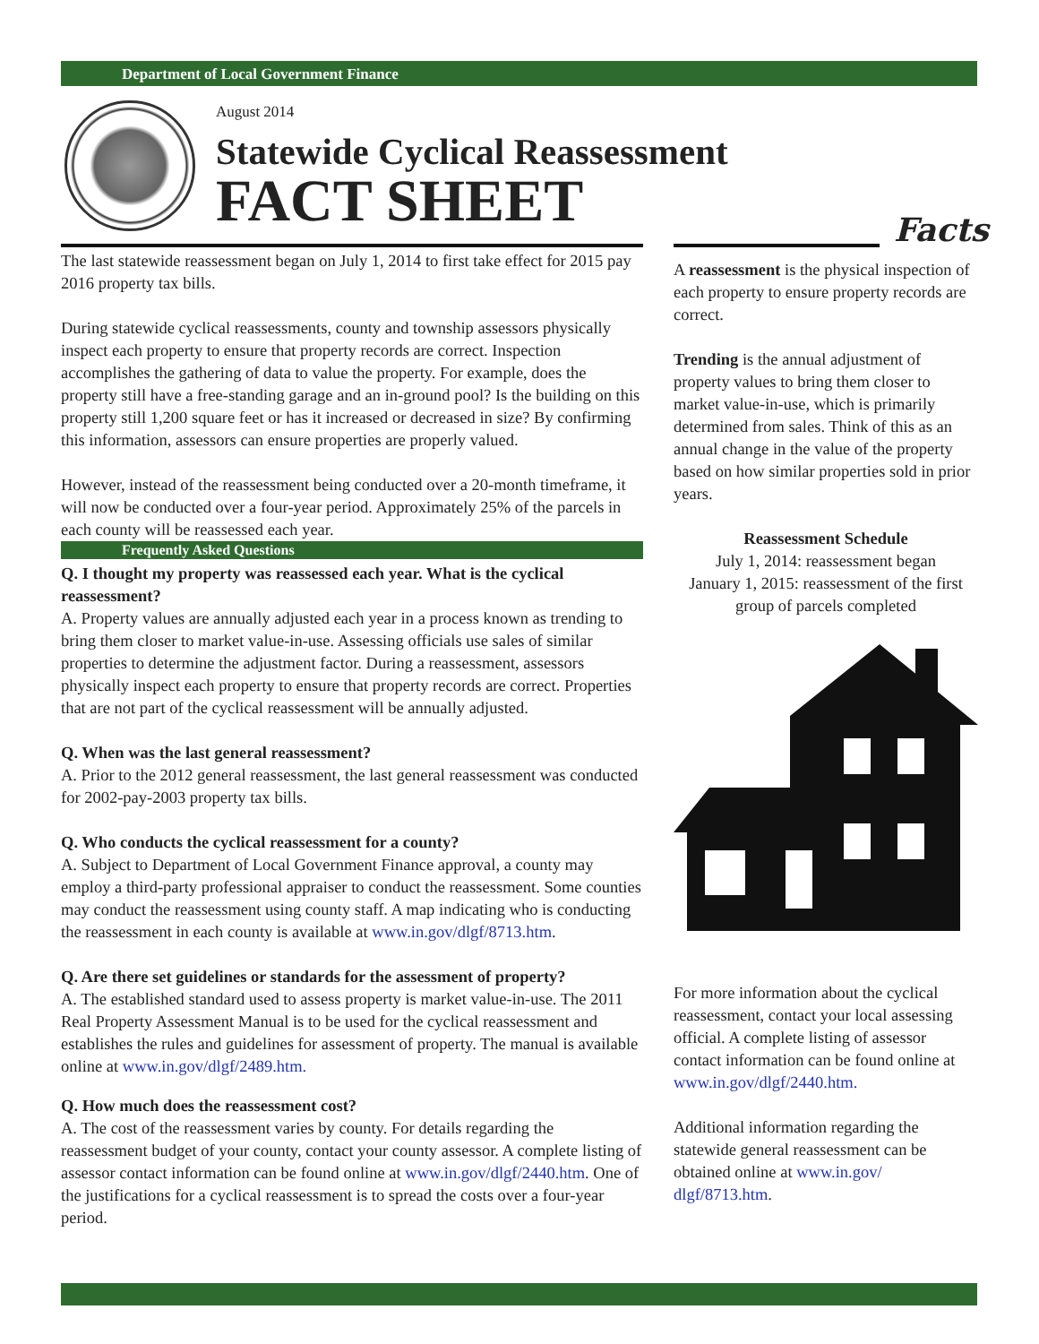Department of Local Government Finance
August 2014
Statewide Cyclical Reassessment
FACT SHEET
Facts
The last statewide reassessment began on July 1, 2014 to first take effect for 2015 pay 2016 property tax bills.
During statewide cyclical reassessments, county and township assessors physically inspect each property to ensure that property records are correct. Inspection accomplishes the gathering of data to value the property. For example, does the property still have a free-standing garage and an in-ground pool? Is the building on this property still 1,200 square feet or has it increased or decreased in size? By confirming this information, assessors can ensure properties are properly valued.
However, instead of the reassessment being conducted over a 20-month timeframe, it will now be conducted over a four-year period. Approximately 25% of the parcels in each county will be reassessed each year.
Frequently Asked Questions
Q. I thought my property was reassessed each year. What is the cyclical reassessment?
A. Property values are annually adjusted each year in a process known as trending to bring them closer to market value-in-use. Assessing officials use sales of similar properties to determine the adjustment factor. During a reassessment, assessors physically inspect each property to ensure that property records are correct. Properties that are not part of the cyclical reassessment will be annually adjusted.
Q. When was the last general reassessment?
A. Prior to the 2012 general reassessment, the last general reassessment was conducted for 2002-pay-2003 property tax bills.
Q. Who conducts the cyclical reassessment for a county?
A. Subject to Department of Local Government Finance approval, a county may employ a third-party professional appraiser to conduct the reassessment. Some counties may conduct the reassessment using county staff. A map indicating who is conducting the reassessment in each county is available at www.in.gov/dlgf/8713.htm.
Q. Are there set guidelines or standards for the assessment of property?
A. The established standard used to assess property is market value-in-use. The 2011 Real Property Assessment Manual is to be used for the cyclical reassessment and establishes the rules and guidelines for assessment of property. The manual is available online at www.in.gov/dlgf/2489.htm.
Q. How much does the reassessment cost?
A. The cost of the reassessment varies by county. For details regarding the reassessment budget of your county, contact your county assessor. A complete listing of assessor contact information can be found online at www.in.gov/dlgf/2440.htm. One of the justifications for a cyclical reassessment is to spread the costs over a four-year period.
A reassessment is the physical inspection of each property to ensure property records are correct.
Trending is the annual adjustment of property values to bring them closer to market value-in-use, which is primarily determined from sales. Think of this as an annual change in the value of the property based on how similar properties sold in prior years.
Reassessment Schedule
July 1, 2014: reassessment began
January 1, 2015: reassessment of the first group of parcels completed
For more information about the cyclical reassessment, contact your local assessing official. A complete listing of assessor contact information can be found online at www.in.gov/dlgf/2440.htm.
Additional information regarding the statewide general reassessment can be obtained online at www.in.gov/ dlgf/8713.htm.